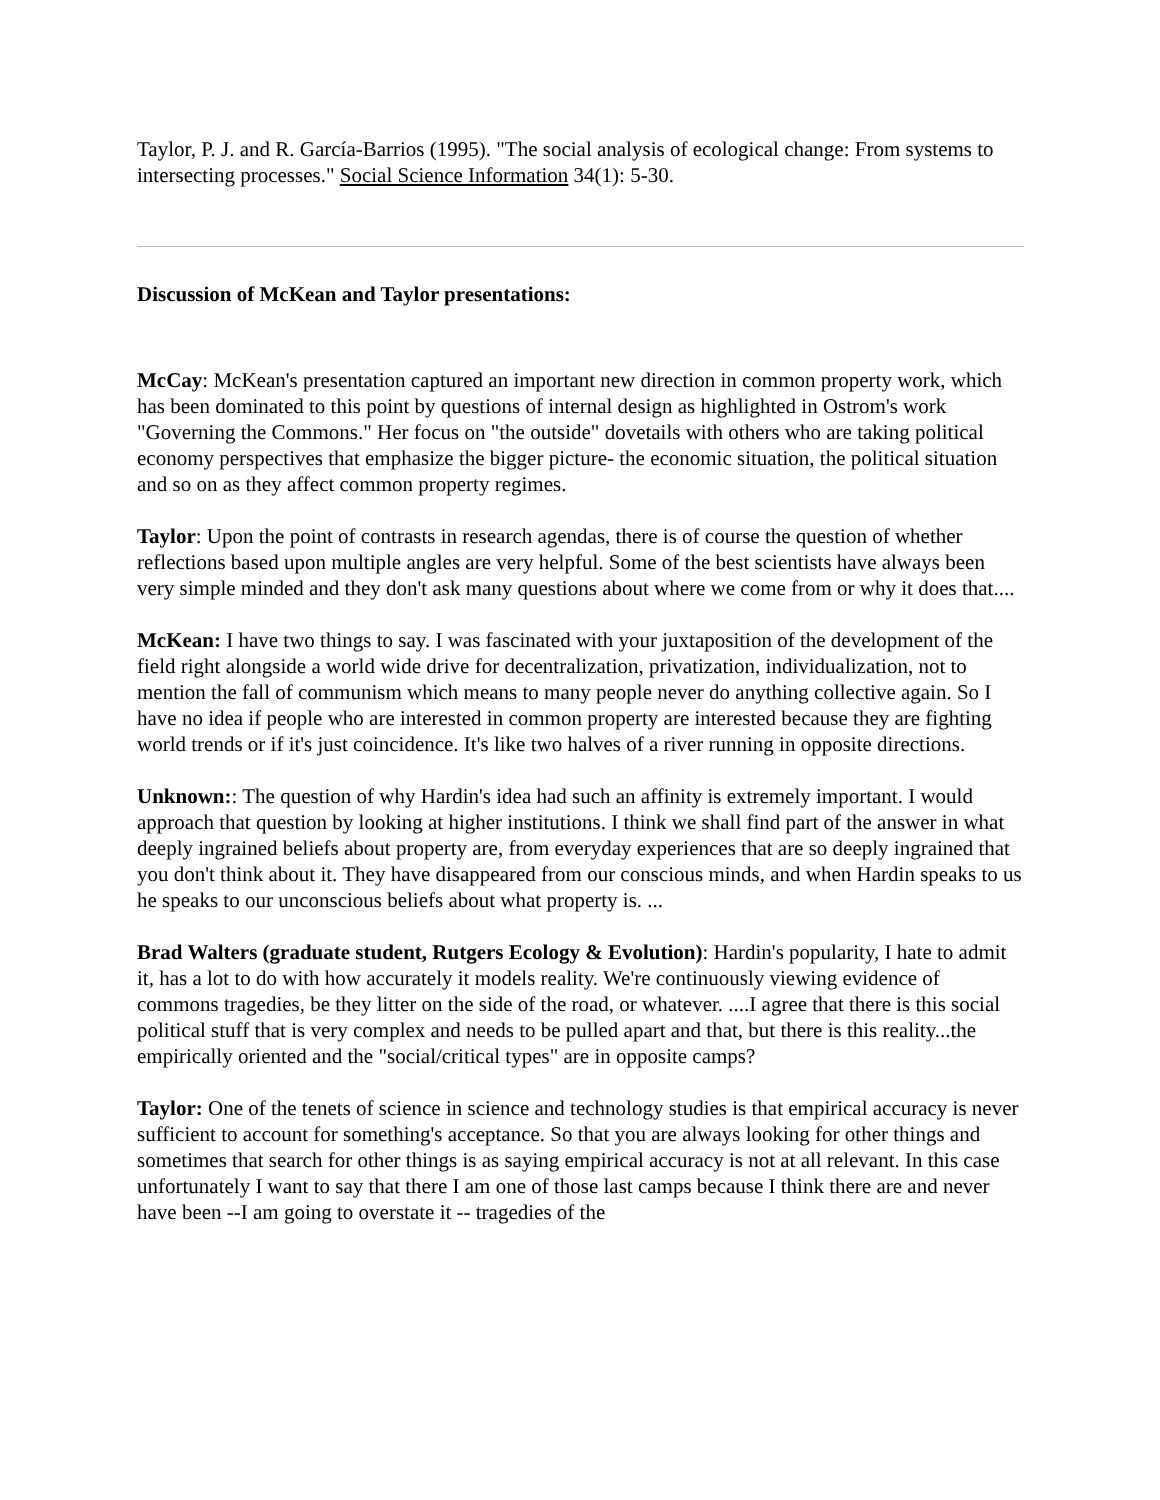Taylor, P. J. and R. García-Barrios (1995). "The social analysis of ecological change: From systems to intersecting processes." Social Science Information 34(1): 5-30.
Discussion of McKean and Taylor presentations:
McCay: McKean's presentation captured an important new direction in common property work, which has been dominated to this point by questions of internal design as highlighted in Ostrom's work "Governing the Commons." Her focus on "the outside" dovetails with others who are taking political economy perspectives that emphasize the bigger picture- the economic situation, the political situation and so on as they affect common property regimes.
Taylor: Upon the point of contrasts in research agendas, there is of course the question of whether reflections based upon multiple angles are very helpful. Some of the best scientists have always been very simple minded and they don't ask many questions about where we come from or why it does that....
McKean: I have two things to say. I was fascinated with your juxtaposition of the development of the field right alongside a world wide drive for decentralization, privatization, individualization, not to mention the fall of communism which means to many people never do anything collective again. So I have no idea if people who are interested in common property are interested because they are fighting world trends or if it's just coincidence. It's like two halves of a river running in opposite directions.
Unknown:: The question of why Hardin's idea had such an affinity is extremely important. I would approach that question by looking at higher institutions. I think we shall find part of the answer in what deeply ingrained beliefs about property are, from everyday experiences that are so deeply ingrained that you don't think about it. They have disappeared from our conscious minds, and when Hardin speaks to us he speaks to our unconscious beliefs about what property is. ...
Brad Walters (graduate student, Rutgers Ecology & Evolution): Hardin's popularity, I hate to admit it, has a lot to do with how accurately it models reality. We're continuously viewing evidence of commons tragedies, be they litter on the side of the road, or whatever. ....I agree that there is this social political stuff that is very complex and needs to be pulled apart and that, but there is this reality...the empirically oriented and the "social/critical types" are in opposite camps?
Taylor: One of the tenets of science in science and technology studies is that empirical accuracy is never sufficient to account for something's acceptance. So that you are always looking for other things and sometimes that search for other things is as saying empirical accuracy is not at all relevant. In this case unfortunately I want to say that there I am one of those last camps because I think there are and never have been --I am going to overstate it -- tragedies of the